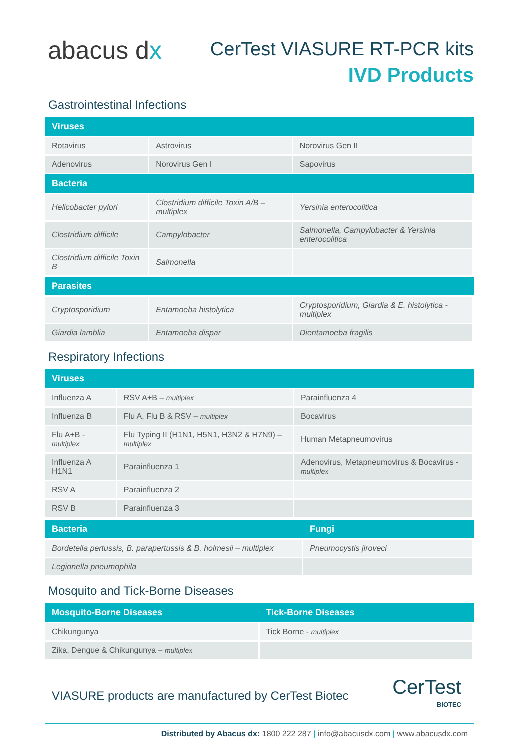abacus dx
CerTest VIASURE RT-PCR kits
IVD Products
Gastrointestinal Infections
| Viruses | | |
| --- | --- | --- |
| Rotavirus | Astrovirus | Norovirus Gen II |
| Adenovirus | Norovirus Gen I | Sapovirus |
| Bacteria | | |
| Helicobacter pylori | Clostridium difficile Toxin A/B – multiplex | Yersinia enterocolitica |
| Clostridium difficile | Campylobacter | Salmonella, Campylobacter & Yersinia enterocolitica |
| Clostridium difficile Toxin B | Salmonella | |
| Parasites | | |
| Cryptosporidium | Entamoeba histolytica | Cryptosporidium, Giardia & E. histolytica - multiplex |
| Giardia lamblia | Entamoeba dispar | Dientamoeba fragilis |
Respiratory Infections
| Viruses | | |
| --- | --- | --- |
| Influenza A | RSV A+B – multiplex | Parainfluenza 4 |
| Influenza B | Flu A, Flu B & RSV – multiplex | Bocavirus |
| Flu A+B - multiplex | Flu Typing II (H1N1, H5N1, H3N2 & H7N9) – multiplex | Human Metapneumovirus |
| Influenza A H1N1 | Parainfluenza 1 | Adenovirus, Metapneumovirus & Bocavirus - multiplex |
| RSV A | Parainfluenza 2 | |
| RSV B | Parainfluenza 3 | |
| Bacteria | Fungi |
| --- | --- |
| Bordetella pertussis, B. parapertussis & B. holmesii – multiplex | Pneumocystis jiroveci |
| Legionella pneumophila | |
Mosquito and Tick-Borne Diseases
| Mosquito-Borne Diseases | Tick-Borne Diseases |
| --- | --- |
| Chikungunya | Tick Borne - multiplex |
| Zika, Dengue & Chikungunya – multiplex | |
VIASURE products are manufactured by CerTest Biotec
CerTest
BIOTEC
Distributed by Abacus dx: 1800 222 287 | info@abacusdx.com | www.abacusdx.com